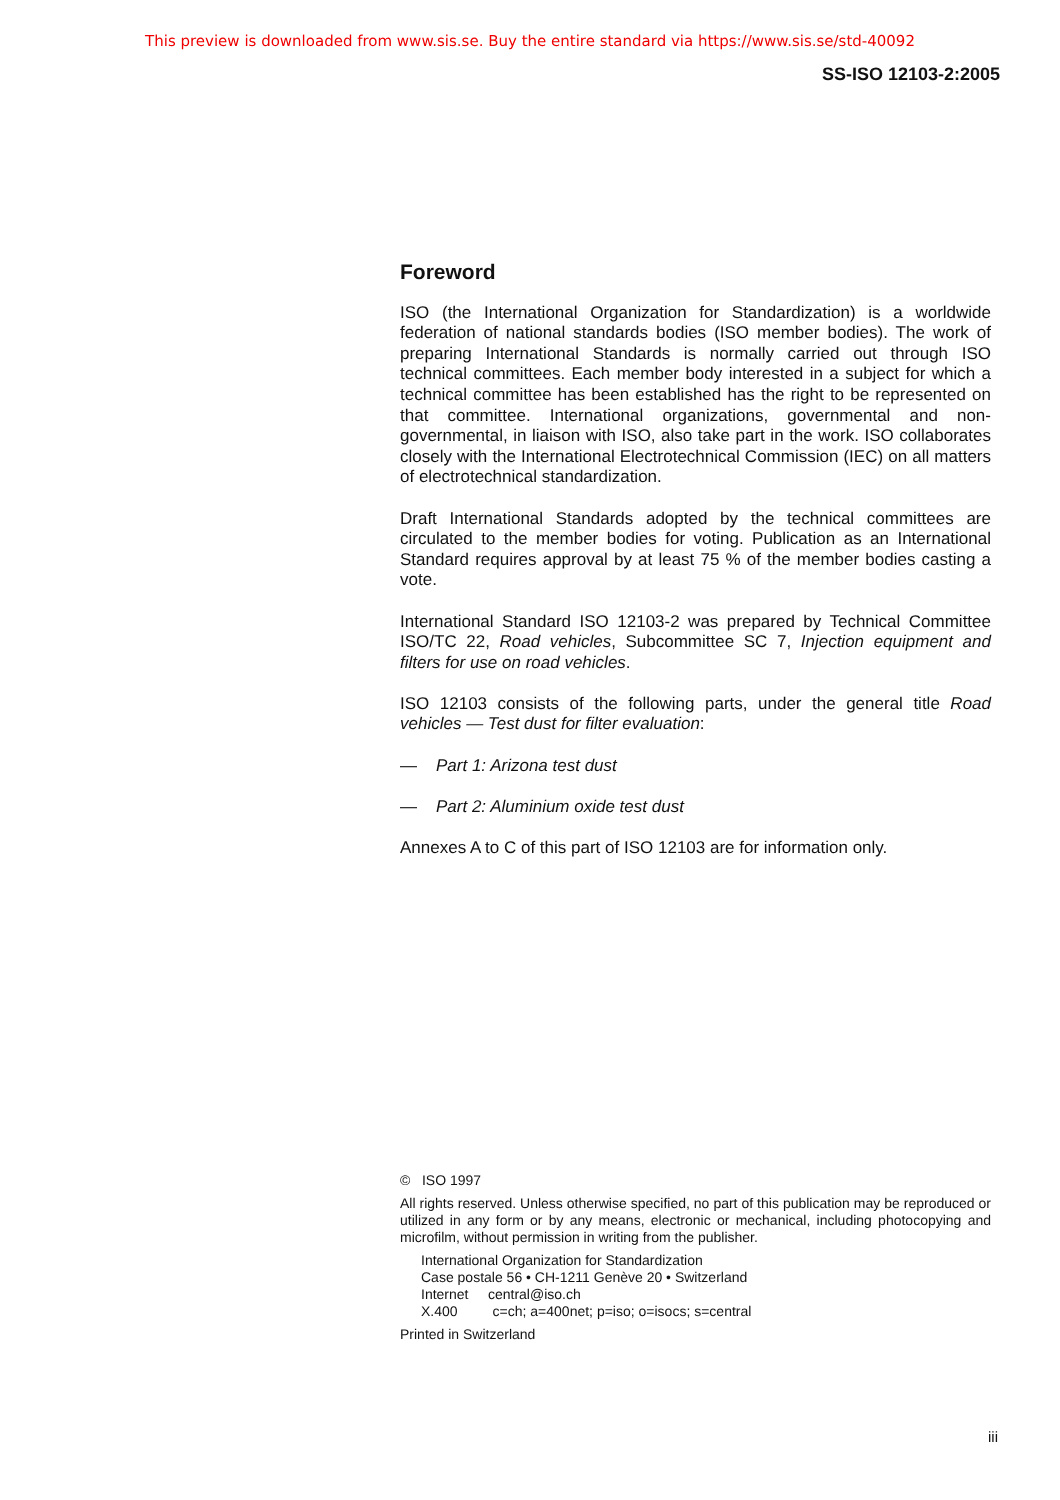This preview is downloaded from www.sis.se. Buy the entire standard via https://www.sis.se/std-40092
SS-ISO 12103-2:2005
Foreword
ISO (the International Organization for Standardization) is a worldwide federation of national standards bodies (ISO member bodies). The work of preparing International Standards is normally carried out through ISO technical committees. Each member body interested in a subject for which a technical committee has been established has the right to be represented on that committee. International organizations, governmental and non-governmental, in liaison with ISO, also take part in the work. ISO collaborates closely with the International Electrotechnical Commission (IEC) on all matters of electrotechnical standardization.
Draft International Standards adopted by the technical committees are circulated to the member bodies for voting. Publication as an International Standard requires approval by at least 75 % of the member bodies casting a vote.
International Standard ISO 12103-2 was prepared by Technical Committee ISO/TC 22, Road vehicles, Subcommittee SC 7, Injection equipment and filters for use on road vehicles.
ISO 12103 consists of the following parts, under the general title Road vehicles — Test dust for filter evaluation:
— Part 1: Arizona test dust
— Part 2: Aluminium oxide test dust
Annexes A to C of this part of ISO 12103 are for information only.
© ISO 1997
All rights reserved. Unless otherwise specified, no part of this publication may be reproduced or utilized in any form or by any means, electronic or mechanical, including photocopying and microfilm, without permission in writing from the publisher.
International Organization for Standardization
Case postale 56 • CH-1211 Genève 20 • Switzerland
Internet central@iso.ch
X.400 c=ch; a=400net; p=iso; o=isocs; s=central
Printed in Switzerland
iii